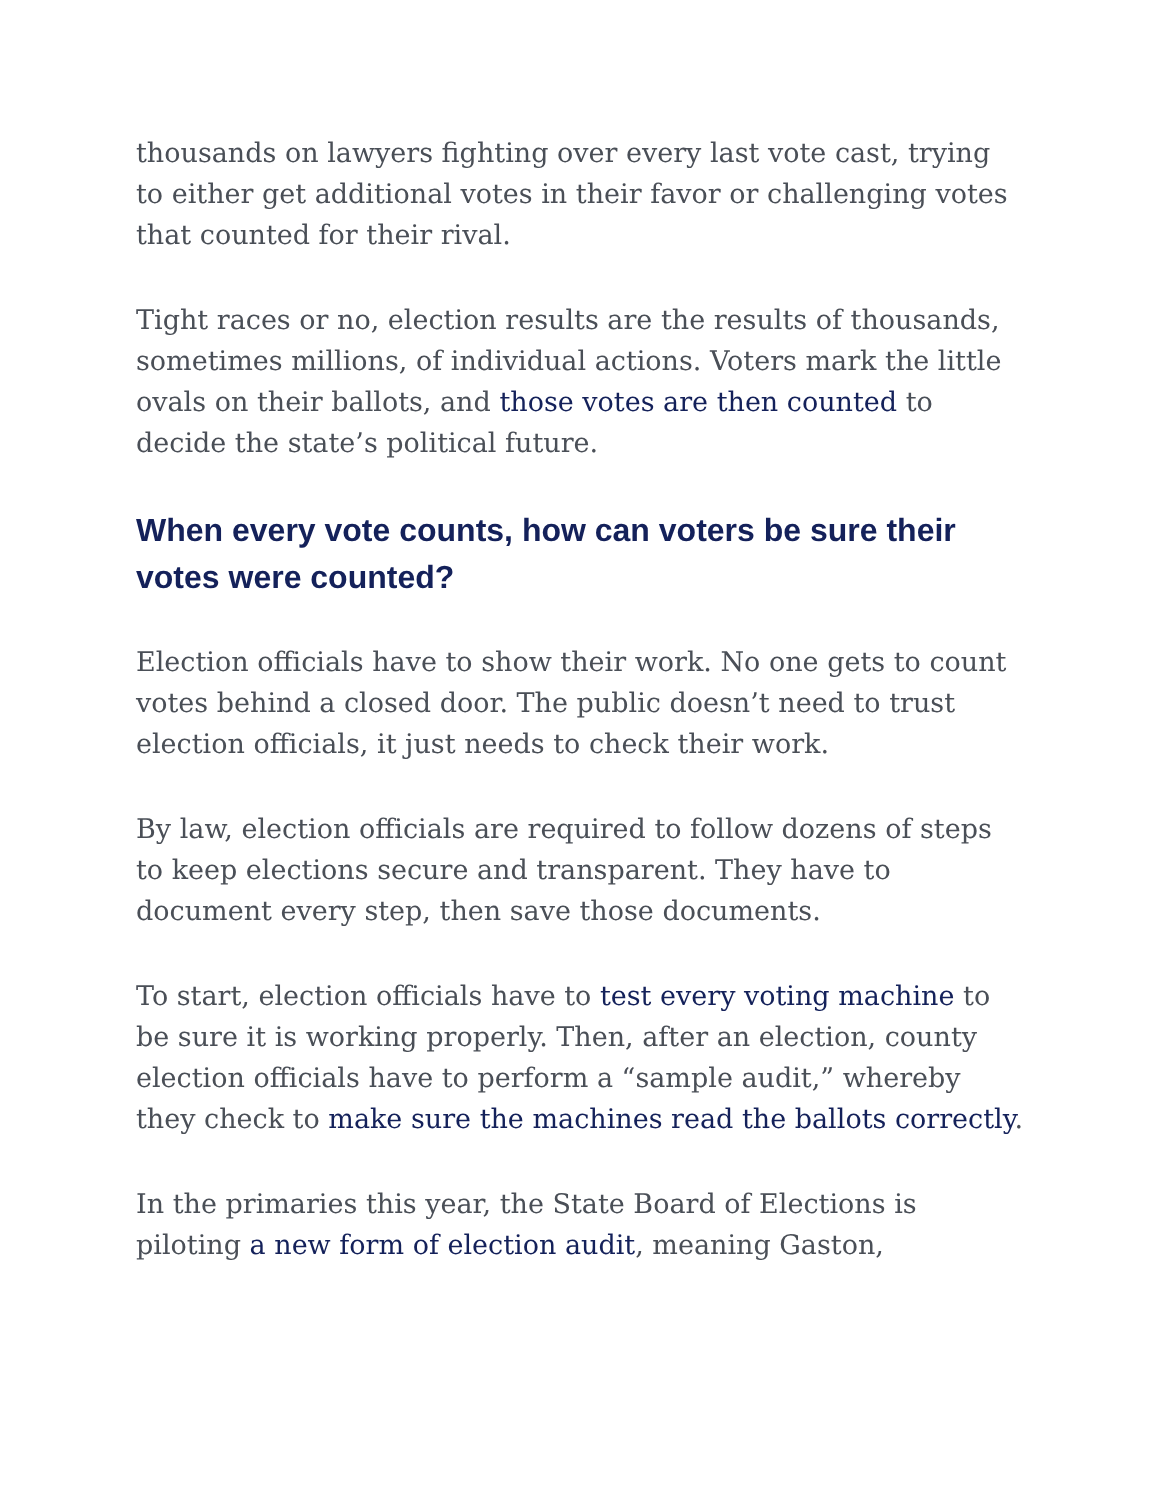thousands on lawyers fighting over every last vote cast, trying to either get additional votes in their favor or challenging votes that counted for their rival.
Tight races or no, election results are the results of thousands, sometimes millions, of individual actions. Voters mark the little ovals on their ballots, and those votes are then counted to decide the state’s political future.
When every vote counts, how can voters be sure their votes were counted?
Election officials have to show their work. No one gets to count votes behind a closed door. The public doesn’t need to trust election officials, it just needs to check their work.
By law, election officials are required to follow dozens of steps to keep elections secure and transparent. They have to document every step, then save those documents.
To start, election officials have to test every voting machine to be sure it is working properly. Then, after an election, county election officials have to perform a “sample audit,” whereby they check to make sure the machines read the ballots correctly.
In the primaries this year, the State Board of Elections is piloting a new form of election audit, meaning Gaston,